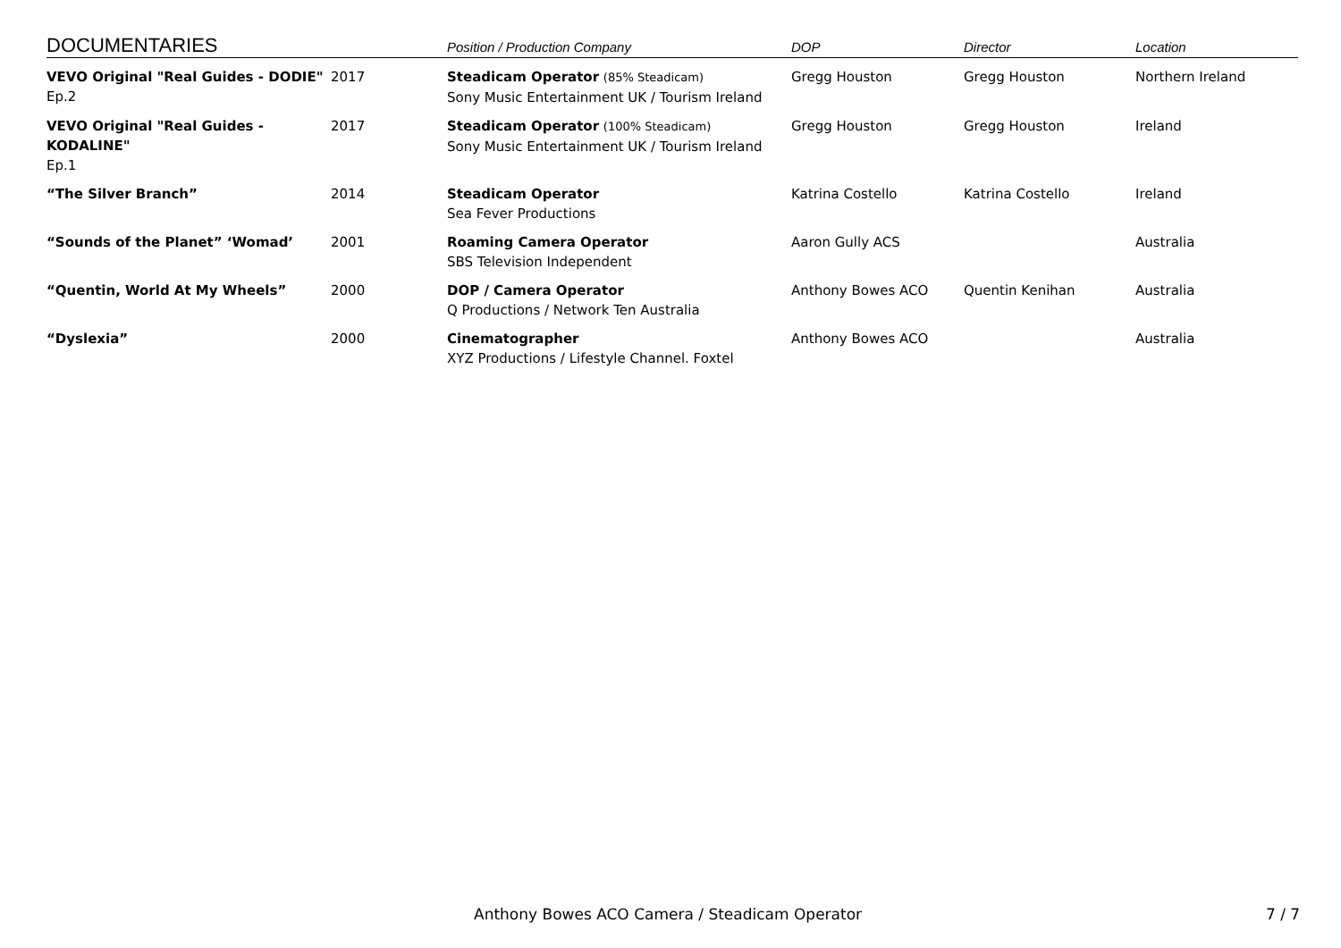| DOCUMENTARIES | | Position / Production Company | DOP | Director | Location |
| --- | --- | --- | --- | --- | --- |
| VEVO Original "Real Guides - DODIE" Ep.2 | 2017 | Steadicam Operator (85% Steadicam) Sony Music Entertainment UK / Tourism Ireland | Gregg Houston | Gregg Houston | Northern Ireland |
| VEVO Original "Real Guides - KODALINE" Ep.1 | 2017 | Steadicam Operator (100% Steadicam) Sony Music Entertainment UK / Tourism Ireland | Gregg Houston | Gregg Houston | Ireland |
| “The Silver Branch” | 2014 | Steadicam Operator Sea Fever Productions | Katrina Costello | Katrina Costello | Ireland |
| “Sounds of the Planet” ‘Womad’ | 2001 | Roaming Camera Operator SBS Television Independent | Aaron Gully ACS | | Australia |
| “Quentin, World At My Wheels” | 2000 | DOP / Camera Operator Q Productions / Network Ten Australia | Anthony Bowes ACO | Quentin Kenihan | Australia |
| “Dyslexia” | 2000 | Cinematographer XYZ Productions / Lifestyle Channel. Foxtel | Anthony Bowes ACO | | Australia |
Anthony Bowes ACO Camera / Steadicam Operator 7 / 7